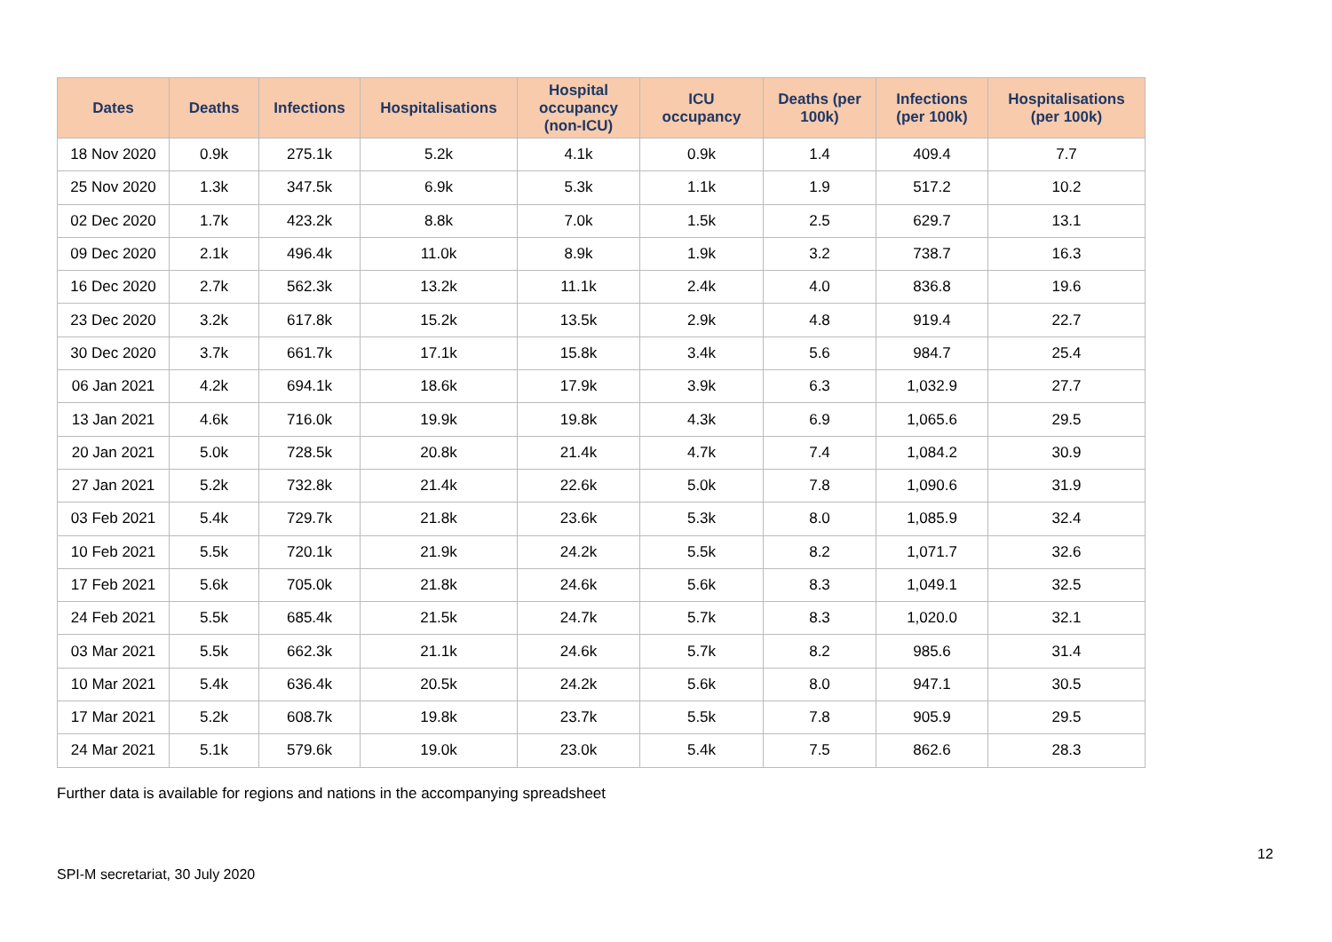| Dates | Deaths | Infections | Hospitalisations | Hospital occupancy (non-ICU) | ICU occupancy | Deaths (per 100k) | Infections (per 100k) | Hospitalisations (per 100k) |
| --- | --- | --- | --- | --- | --- | --- | --- | --- |
| 18 Nov 2020 | 0.9k | 275.1k | 5.2k | 4.1k | 0.9k | 1.4 | 409.4 | 7.7 |
| 25 Nov 2020 | 1.3k | 347.5k | 6.9k | 5.3k | 1.1k | 1.9 | 517.2 | 10.2 |
| 02 Dec 2020 | 1.7k | 423.2k | 8.8k | 7.0k | 1.5k | 2.5 | 629.7 | 13.1 |
| 09 Dec 2020 | 2.1k | 496.4k | 11.0k | 8.9k | 1.9k | 3.2 | 738.7 | 16.3 |
| 16 Dec 2020 | 2.7k | 562.3k | 13.2k | 11.1k | 2.4k | 4.0 | 836.8 | 19.6 |
| 23 Dec 2020 | 3.2k | 617.8k | 15.2k | 13.5k | 2.9k | 4.8 | 919.4 | 22.7 |
| 30 Dec 2020 | 3.7k | 661.7k | 17.1k | 15.8k | 3.4k | 5.6 | 984.7 | 25.4 |
| 06 Jan 2021 | 4.2k | 694.1k | 18.6k | 17.9k | 3.9k | 6.3 | 1,032.9 | 27.7 |
| 13 Jan 2021 | 4.6k | 716.0k | 19.9k | 19.8k | 4.3k | 6.9 | 1,065.6 | 29.5 |
| 20 Jan 2021 | 5.0k | 728.5k | 20.8k | 21.4k | 4.7k | 7.4 | 1,084.2 | 30.9 |
| 27 Jan 2021 | 5.2k | 732.8k | 21.4k | 22.6k | 5.0k | 7.8 | 1,090.6 | 31.9 |
| 03 Feb 2021 | 5.4k | 729.7k | 21.8k | 23.6k | 5.3k | 8.0 | 1,085.9 | 32.4 |
| 10 Feb 2021 | 5.5k | 720.1k | 21.9k | 24.2k | 5.5k | 8.2 | 1,071.7 | 32.6 |
| 17 Feb 2021 | 5.6k | 705.0k | 21.8k | 24.6k | 5.6k | 8.3 | 1,049.1 | 32.5 |
| 24 Feb 2021 | 5.5k | 685.4k | 21.5k | 24.7k | 5.7k | 8.3 | 1,020.0 | 32.1 |
| 03 Mar 2021 | 5.5k | 662.3k | 21.1k | 24.6k | 5.7k | 8.2 | 985.6 | 31.4 |
| 10 Mar 2021 | 5.4k | 636.4k | 20.5k | 24.2k | 5.6k | 8.0 | 947.1 | 30.5 |
| 17 Mar 2021 | 5.2k | 608.7k | 19.8k | 23.7k | 5.5k | 7.8 | 905.9 | 29.5 |
| 24 Mar 2021 | 5.1k | 579.6k | 19.0k | 23.0k | 5.4k | 7.5 | 862.6 | 28.3 |
Further data is available for regions and nations in the accompanying spreadsheet
12
SPI-M secretariat, 30 July 2020